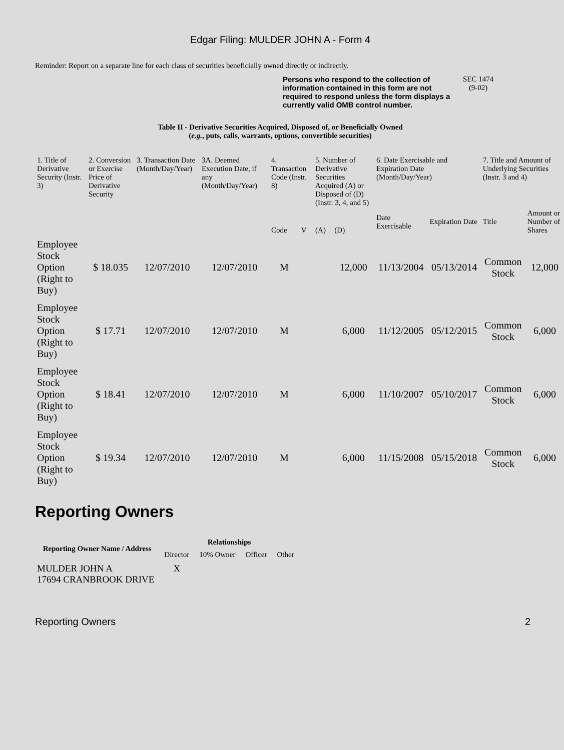Edgar Filing: MULDER JOHN A - Form 4
Reminder: Report on a separate line for each class of securities beneficially owned directly or indirectly.
Persons who respond to the collection of information contained in this form are not required to respond unless the form displays a currently valid OMB control number. SEC 1474
(9-02)
Table II - Derivative Securities Acquired, Disposed of, or Beneficially Owned
(e.g., puts, calls, warrants, options, convertible securities)
| 1. Title of Derivative Security (Instr. 3) | 2. Conversion or Exercise Price of Derivative Security | 3. Transaction Date (Month/Day/Year) | 3A. Deemed Execution Date, if any (Month/Day/Year) | 4. Transaction Code (Instr. 8) | | 5. Number of Derivative Securities Acquired (A) or Disposed of (D) (Instr. 3, 4, and 5) | | 6. Date Exercisable and Expiration Date (Month/Day/Year) | | 7. Title and Amount of Underlying Securities (Instr. 3 and 4) | |
| | | | | Code | V | (A) | (D) | Date Exercisable | Expiration Date | Title | Amount or Number of Shares |
| Employee Stock Option (Right to Buy) | $ 18.035 | 12/07/2010 | 12/07/2010 | M | | | 12,000 | 11/13/2004 | 05/13/2014 | Common Stock | 12,000 |
| Employee Stock Option (Right to Buy) | $ 17.71 | 12/07/2010 | 12/07/2010 | M | | | 6,000 | 11/12/2005 | 05/12/2015 | Common Stock | 6,000 |
| Employee Stock Option (Right to Buy) | $ 18.41 | 12/07/2010 | 12/07/2010 | M | | | 6,000 | 11/10/2007 | 05/10/2017 | Common Stock | 6,000 |
| Employee Stock Option (Right to Buy) | $ 19.34 | 12/07/2010 | 12/07/2010 | M | | | 6,000 | 11/15/2008 | 05/15/2018 | Common Stock | 6,000 |
Reporting Owners
| Reporting Owner Name / Address | Relationships | | | |
| --- | --- | --- | --- | --- |
| | Director | 10% Owner | Officer | Other |
| MULDER JOHN A 17694 CRANBROOK DRIVE | X | | | |
Reporting Owners 2